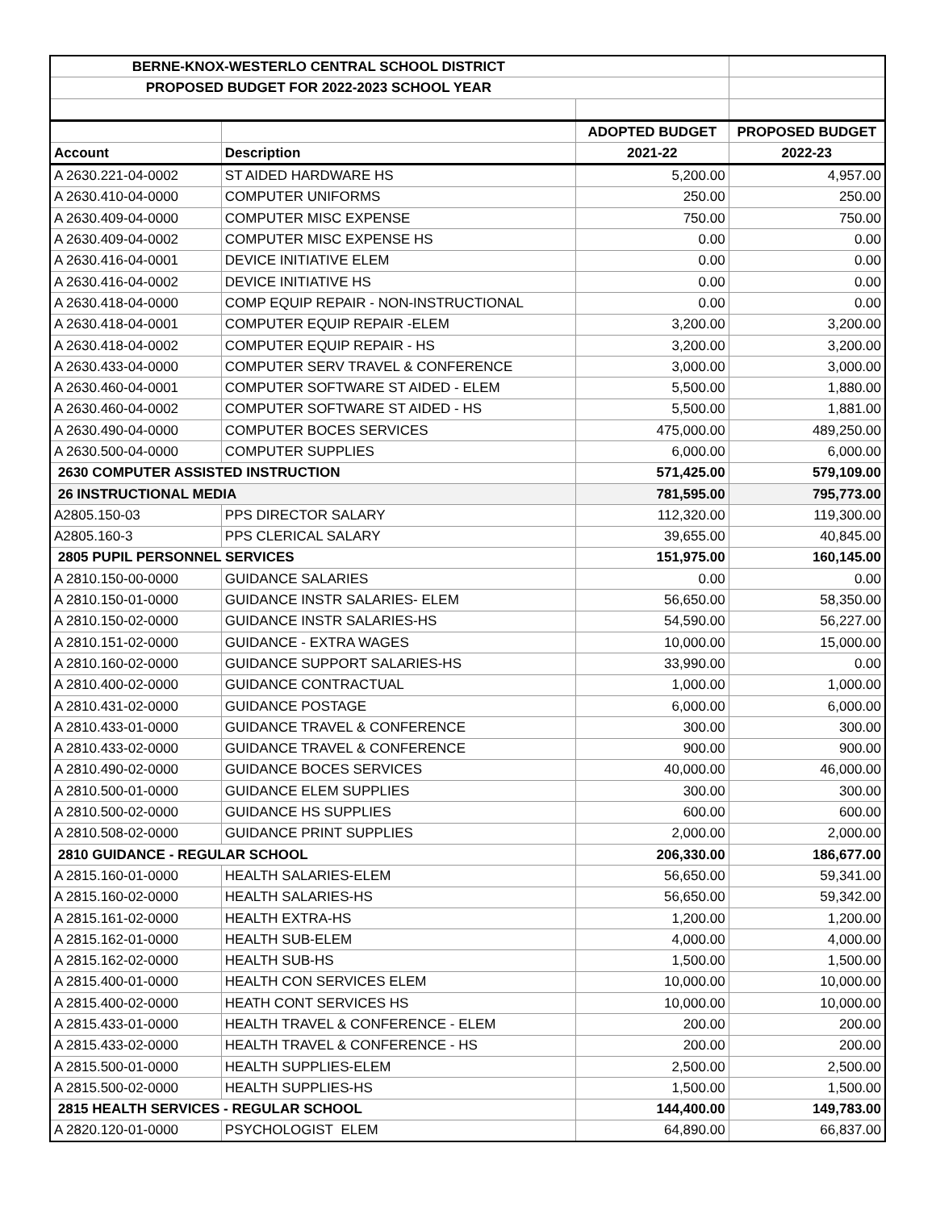| BERNE-KNOX-WESTERLO CENTRAL SCHOOL DISTRICT | | | |
| PROPOSED BUDGET FOR 2022-2023 SCHOOL YEAR | | | |
| | | ADOPTED BUDGET | PROPOSED BUDGET |
| Account | Description | 2021-22 | 2022-23 |
| A 2630.221-04-0002 | ST AIDED HARDWARE HS | 5,200.00 | 4,957.00 |
| A 2630.410-04-0000 | COMPUTER UNIFORMS | 250.00 | 250.00 |
| A 2630.409-04-0000 | COMPUTER MISC EXPENSE | 750.00 | 750.00 |
| A 2630.409-04-0002 | COMPUTER MISC EXPENSE HS | 0.00 | 0.00 |
| A 2630.416-04-0001 | DEVICE INITIATIVE ELEM | 0.00 | 0.00 |
| A 2630.416-04-0002 | DEVICE INITIATIVE HS | 0.00 | 0.00 |
| A 2630.418-04-0000 | COMP EQUIP REPAIR - NON-INSTRUCTIONAL | 0.00 | 0.00 |
| A 2630.418-04-0001 | COMPUTER EQUIP REPAIR -ELEM | 3,200.00 | 3,200.00 |
| A 2630.418-04-0002 | COMPUTER EQUIP REPAIR - HS | 3,200.00 | 3,200.00 |
| A 2630.433-04-0000 | COMPUTER SERV TRAVEL & CONFERENCE | 3,000.00 | 3,000.00 |
| A 2630.460-04-0001 | COMPUTER SOFTWARE ST AIDED - ELEM | 5,500.00 | 1,880.00 |
| A 2630.460-04-0002 | COMPUTER SOFTWARE ST AIDED - HS | 5,500.00 | 1,881.00 |
| A 2630.490-04-0000 | COMPUTER BOCES SERVICES | 475,000.00 | 489,250.00 |
| A 2630.500-04-0000 | COMPUTER SUPPLIES | 6,000.00 | 6,000.00 |
| 2630 COMPUTER ASSISTED INSTRUCTION | | 571,425.00 | 579,109.00 |
| 26 INSTRUCTIONAL MEDIA | | 781,595.00 | 795,773.00 |
| A2805.150-03 | PPS DIRECTOR SALARY | 112,320.00 | 119,300.00 |
| A2805.160-3 | PPS CLERICAL SALARY | 39,655.00 | 40,845.00 |
| 2805 PUPIL PERSONNEL SERVICES | | 151,975.00 | 160,145.00 |
| A 2810.150-00-0000 | GUIDANCE SALARIES | 0.00 | 0.00 |
| A 2810.150-01-0000 | GUIDANCE INSTR SALARIES- ELEM | 56,650.00 | 58,350.00 |
| A 2810.150-02-0000 | GUIDANCE INSTR SALARIES-HS | 54,590.00 | 56,227.00 |
| A 2810.151-02-0000 | GUIDANCE - EXTRA WAGES | 10,000.00 | 15,000.00 |
| A 2810.160-02-0000 | GUIDANCE SUPPORT SALARIES-HS | 33,990.00 | 0.00 |
| A 2810.400-02-0000 | GUIDANCE CONTRACTUAL | 1,000.00 | 1,000.00 |
| A 2810.431-02-0000 | GUIDANCE POSTAGE | 6,000.00 | 6,000.00 |
| A 2810.433-01-0000 | GUIDANCE TRAVEL & CONFERENCE | 300.00 | 300.00 |
| A 2810.433-02-0000 | GUIDANCE TRAVEL & CONFERENCE | 900.00 | 900.00 |
| A 2810.490-02-0000 | GUIDANCE BOCES SERVICES | 40,000.00 | 46,000.00 |
| A 2810.500-01-0000 | GUIDANCE ELEM SUPPLIES | 300.00 | 300.00 |
| A 2810.500-02-0000 | GUIDANCE HS SUPPLIES | 600.00 | 600.00 |
| A 2810.508-02-0000 | GUIDANCE PRINT SUPPLIES | 2,000.00 | 2,000.00 |
| 2810 GUIDANCE - REGULAR SCHOOL | | 206,330.00 | 186,677.00 |
| A 2815.160-01-0000 | HEALTH SALARIES-ELEM | 56,650.00 | 59,341.00 |
| A 2815.160-02-0000 | HEALTH SALARIES-HS | 56,650.00 | 59,342.00 |
| A 2815.161-02-0000 | HEALTH EXTRA-HS | 1,200.00 | 1,200.00 |
| A 2815.162-01-0000 | HEALTH SUB-ELEM | 4,000.00 | 4,000.00 |
| A 2815.162-02-0000 | HEALTH SUB-HS | 1,500.00 | 1,500.00 |
| A 2815.400-01-0000 | HEALTH CON SERVICES ELEM | 10,000.00 | 10,000.00 |
| A 2815.400-02-0000 | HEATH CONT SERVICES HS | 10,000.00 | 10,000.00 |
| A 2815.433-01-0000 | HEALTH TRAVEL & CONFERENCE - ELEM | 200.00 | 200.00 |
| A 2815.433-02-0000 | HEALTH TRAVEL & CONFERENCE - HS | 200.00 | 200.00 |
| A 2815.500-01-0000 | HEALTH SUPPLIES-ELEM | 2,500.00 | 2,500.00 |
| A 2815.500-02-0000 | HEALTH SUPPLIES-HS | 1,500.00 | 1,500.00 |
| 2815 HEALTH SERVICES - REGULAR SCHOOL | | 144,400.00 | 149,783.00 |
| A 2820.120-01-0000 | PSYCHOLOGIST ELEM | 64,890.00 | 66,837.00 |